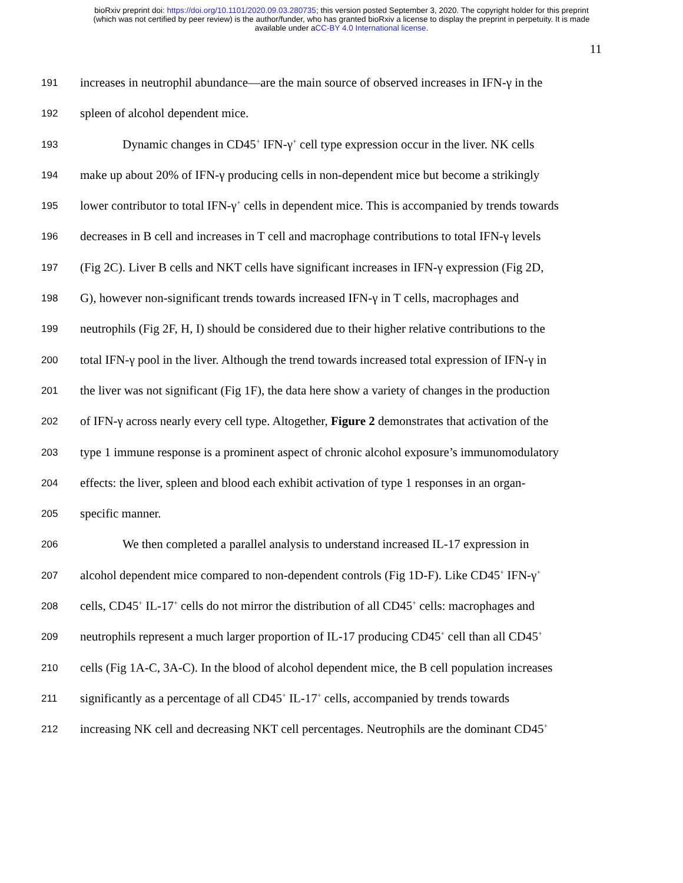bioRxiv preprint doi: https://doi.org/10.1101/2020.09.03.280735; this version posted September 3, 2020. The copyright holder for this preprint
(which was not certified by peer review) is the author/funder, who has granted bioRxiv a license to display the preprint in perpetuity. It is made
available under aCC-BY 4.0 International license.
11
191 increases in neutrophil abundance—are the main source of observed increases in IFN-γ in the
192 spleen of alcohol dependent mice.
193 Dynamic changes in CD45<sup>+</sup> IFN-γ<sup>+</sup> cell type expression occur in the liver. NK cells
194 make up about 20% of IFN-γ producing cells in non-dependent mice but become a strikingly
195 lower contributor to total IFN-γ<sup>+</sup> cells in dependent mice. This is accompanied by trends towards
196 decreases in B cell and increases in T cell and macrophage contributions to total IFN-γ levels
197 (Fig 2C). Liver B cells and NKT cells have significant increases in IFN-γ expression (Fig 2D,
198 G), however non-significant trends towards increased IFN-γ in T cells, macrophages and
199 neutrophils (Fig 2F, H, I) should be considered due to their higher relative contributions to the
200 total IFN-γ pool in the liver. Although the trend towards increased total expression of IFN-γ in
201 the liver was not significant (Fig 1F), the data here show a variety of changes in the production
202 of IFN-γ across nearly every cell type. Altogether, Figure 2 demonstrates that activation of the
203 type 1 immune response is a prominent aspect of chronic alcohol exposure’s immunomodulatory
204 effects: the liver, spleen and blood each exhibit activation of type 1 responses in an organ-
205 specific manner.
206 We then completed a parallel analysis to understand increased IL-17 expression in
207 alcohol dependent mice compared to non-dependent controls (Fig 1D-F). Like CD45<sup>+</sup> IFN-γ<sup>+</sup>
208 cells, CD45<sup>+</sup> IL-17<sup>+</sup> cells do not mirror the distribution of all CD45<sup>+</sup> cells: macrophages and
209 neutrophils represent a much larger proportion of IL-17 producing CD45<sup>+</sup> cell than all CD45<sup>+</sup>
210 cells (Fig 1A-C, 3A-C). In the blood of alcohol dependent mice, the B cell population increases
211 significantly as a percentage of all CD45<sup>+</sup> IL-17<sup>+</sup> cells, accompanied by trends towards
212 increasing NK cell and decreasing NKT cell percentages. Neutrophils are the dominant CD45<sup>+</sup>